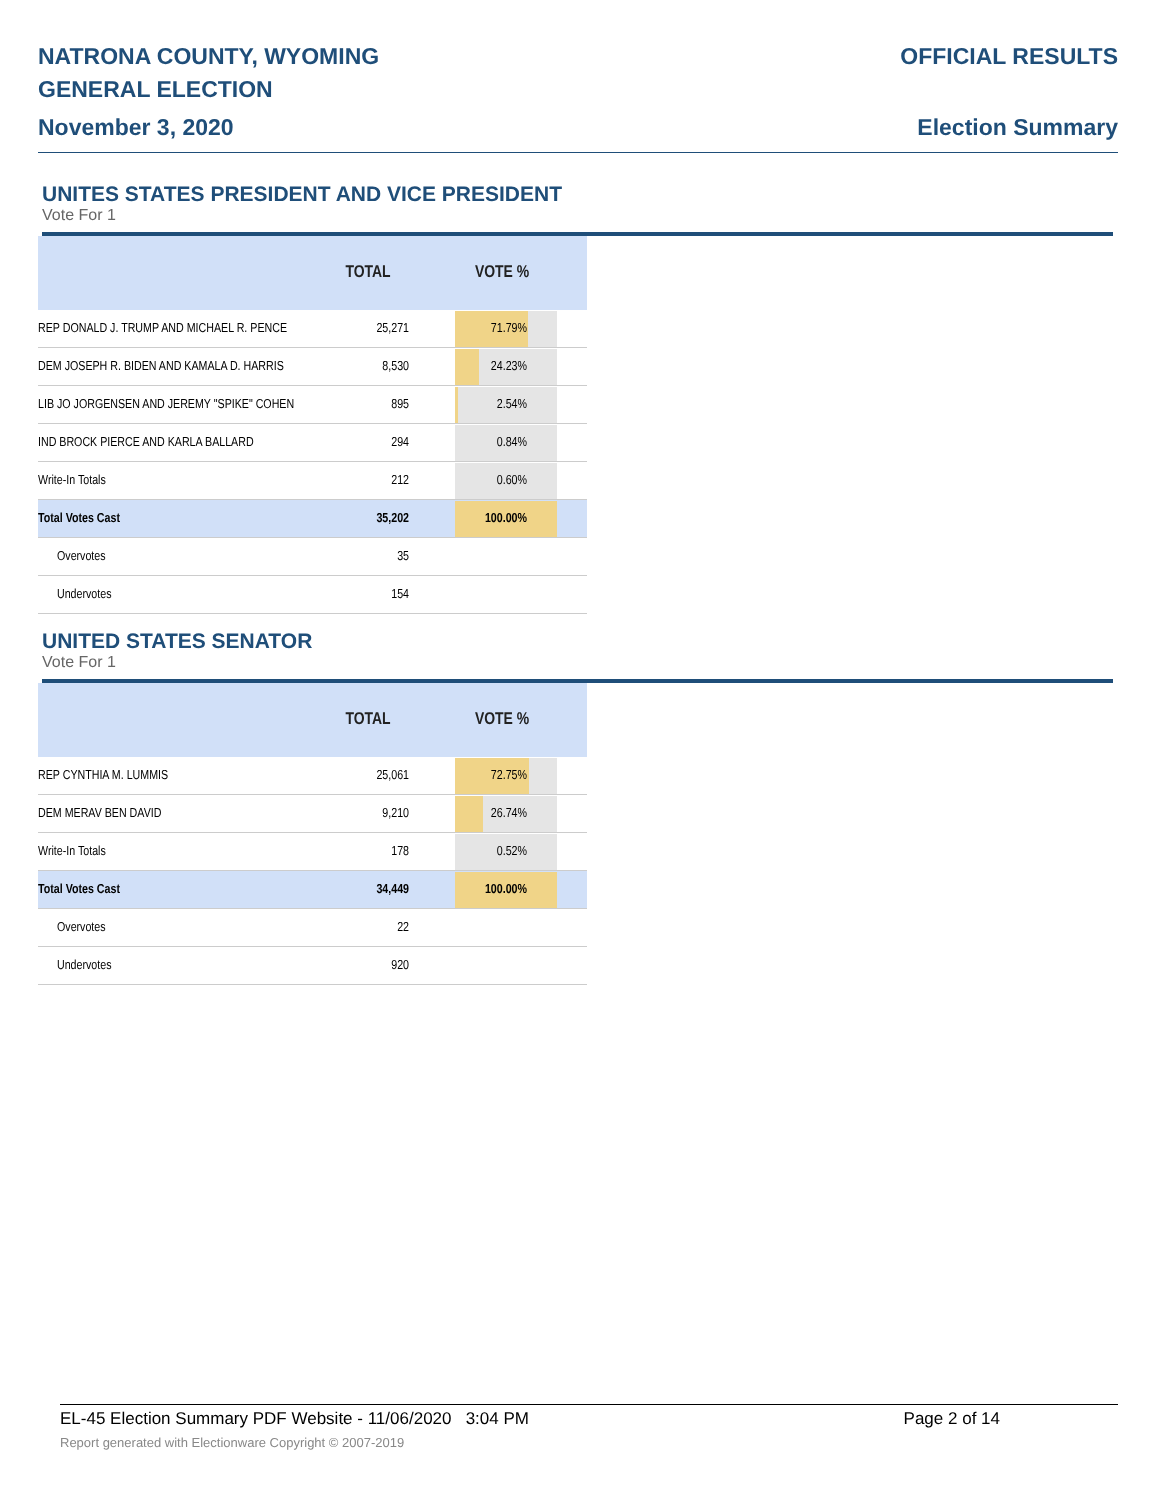NATRONA COUNTY, WYOMING
GENERAL ELECTION
November 3, 2020
OFFICIAL RESULTS
Election Summary
UNITES STATES PRESIDENT AND VICE PRESIDENT
Vote For 1
| | TOTAL | VOTE % |
| --- | --- | --- |
| REP DONALD J. TRUMP AND MICHAEL R. PENCE | 25,271 | 71.79% |
| DEM JOSEPH R. BIDEN AND KAMALA D. HARRIS | 8,530 | 24.23% |
| LIB JO JORGENSEN AND JEREMY "SPIKE" COHEN | 895 | 2.54% |
| IND BROCK PIERCE AND KARLA BALLARD | 294 | 0.84% |
| Write-In Totals | 212 | 0.60% |
| Total Votes Cast | 35,202 | 100.00% |
| Overvotes | 35 | |
| Undervotes | 154 | |
UNITED STATES SENATOR
Vote For 1
| | TOTAL | VOTE % |
| --- | --- | --- |
| REP CYNTHIA M. LUMMIS | 25,061 | 72.75% |
| DEM MERAV BEN DAVID | 9,210 | 26.74% |
| Write-In Totals | 178 | 0.52% |
| Total Votes Cast | 34,449 | 100.00% |
| Overvotes | 22 | |
| Undervotes | 920 | |
EL-45 Election Summary PDF Website - 11/06/2020 3:04 PM Page 2 of 14
Report generated with Electionware Copyright © 2007-2019